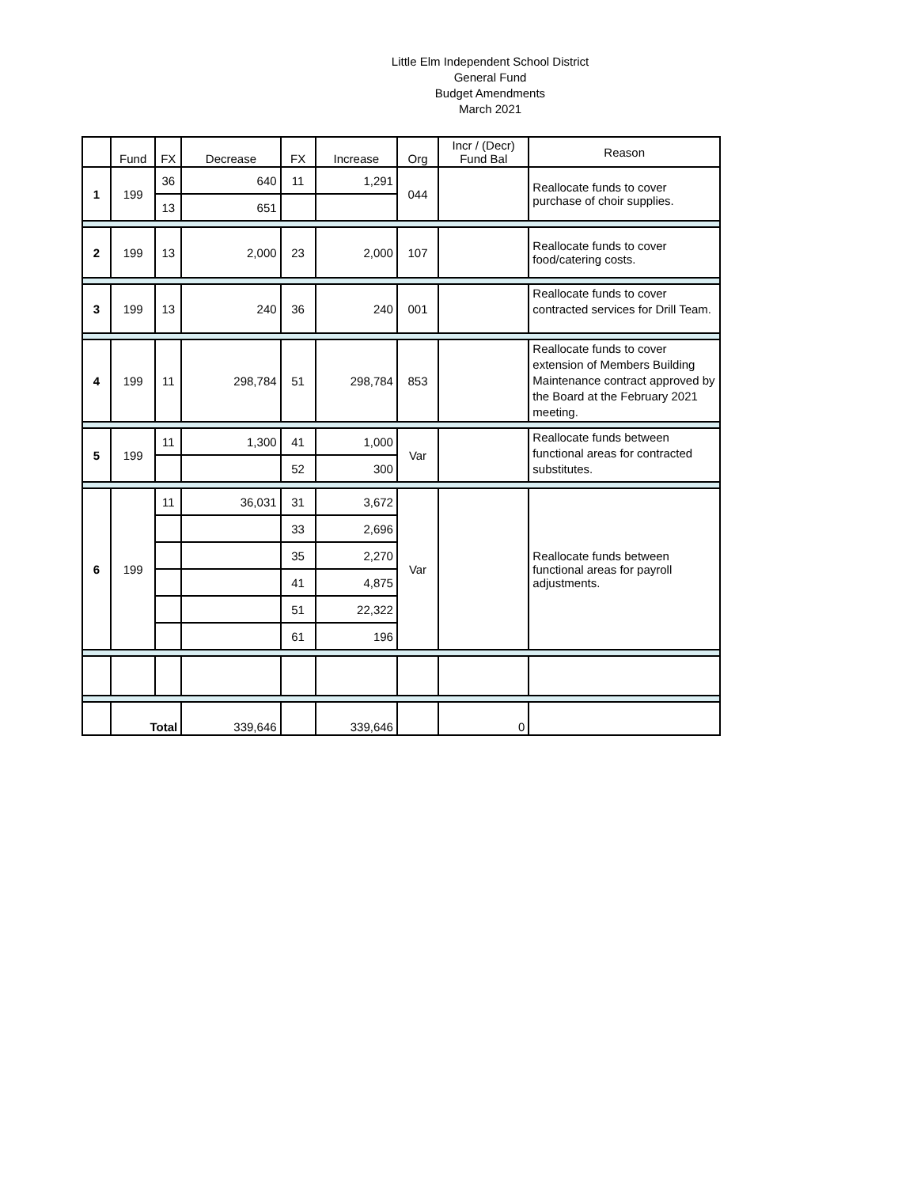Little Elm Independent School District
General Fund
Budget Amendments
March 2021
| | Fund | FX | Decrease | FX | Increase | Org | Incr / (Decr) Fund Bal | Reason |
| --- | --- | --- | --- | --- | --- | --- | --- | --- |
| 1 | 199 | 36 | 640 | 11 | 1,291 | 044 | | Reallocate funds to cover purchase of choir supplies. |
| | | 13 | 651 | | | | | |
| 2 | 199 | 13 | 2,000 | 23 | 2,000 | 107 | | Reallocate funds to cover food/catering costs. |
| 3 | 199 | 13 | 240 | 36 | 240 | 001 | | Reallocate funds to cover contracted services for Drill Team. |
| 4 | 199 | 11 | 298,784 | 51 | 298,784 | 853 | | Reallocate funds to cover extension of Members Building Maintenance contract approved by the Board at the February 2021 meeting. |
| 5 | 199 | 11 | 1,300 | 41 | 1,000 | Var | | Reallocate funds between functional areas for contracted substitutes. |
| | | | | 52 | 300 | | | |
| 6 | 199 | 11 | 36,031 | 31 | 3,672 | Var | | Reallocate funds between functional areas for payroll adjustments. |
| | | | | 33 | 2,696 | | | |
| | | | | 35 | 2,270 | | | |
| | | | | 41 | 4,875 | | | |
| | | | | 51 | 22,322 | | | |
| | | | | 61 | 196 | | | |
| | Total | | 339,646 | | 339,646 | | 0 | |